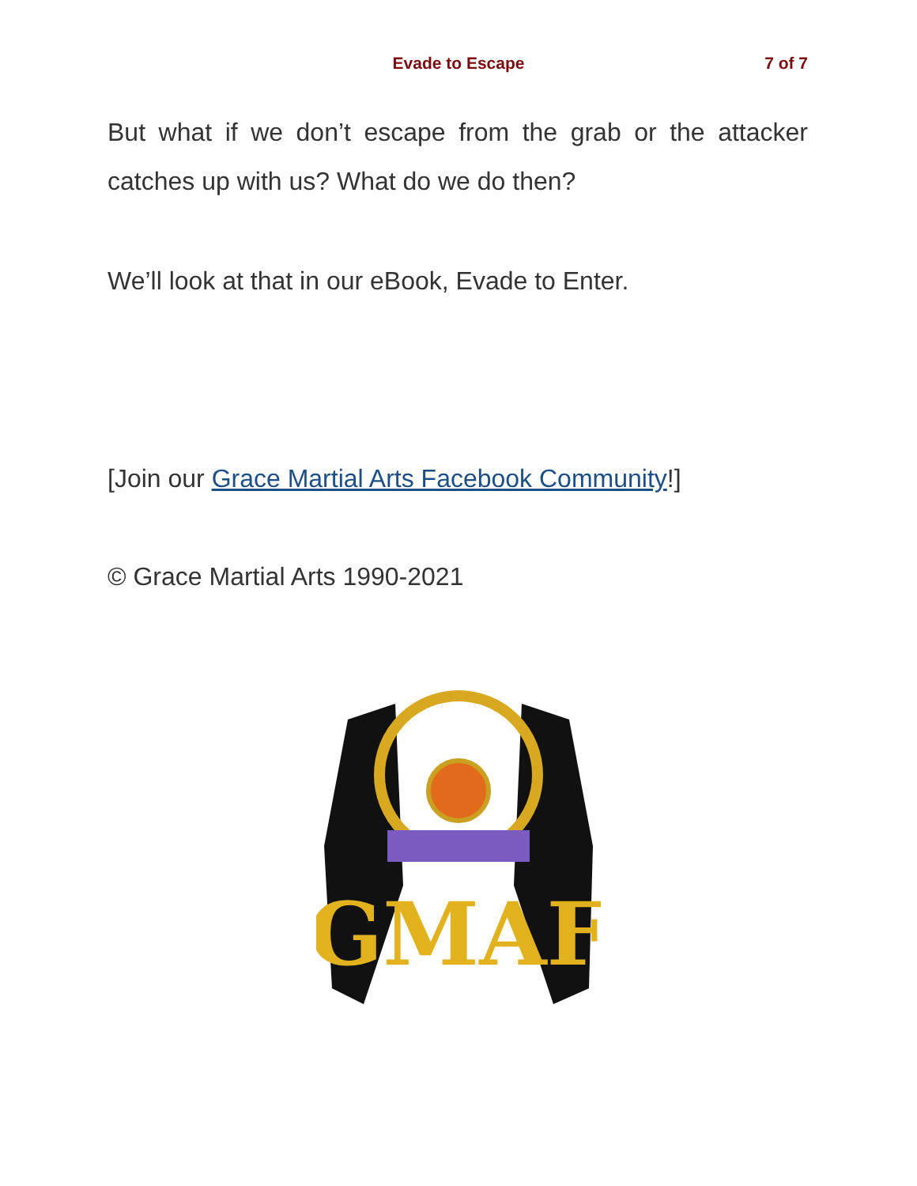Evade to Escape
7 of 7
But what if we don’t escape from the grab or the attacker catches up with us? What do we do then?
We’ll look at that in our eBook, Evade to Enter.
[Join our Grace Martial Arts Facebook Community!]
© Grace Martial Arts 1990-2021
GMAF